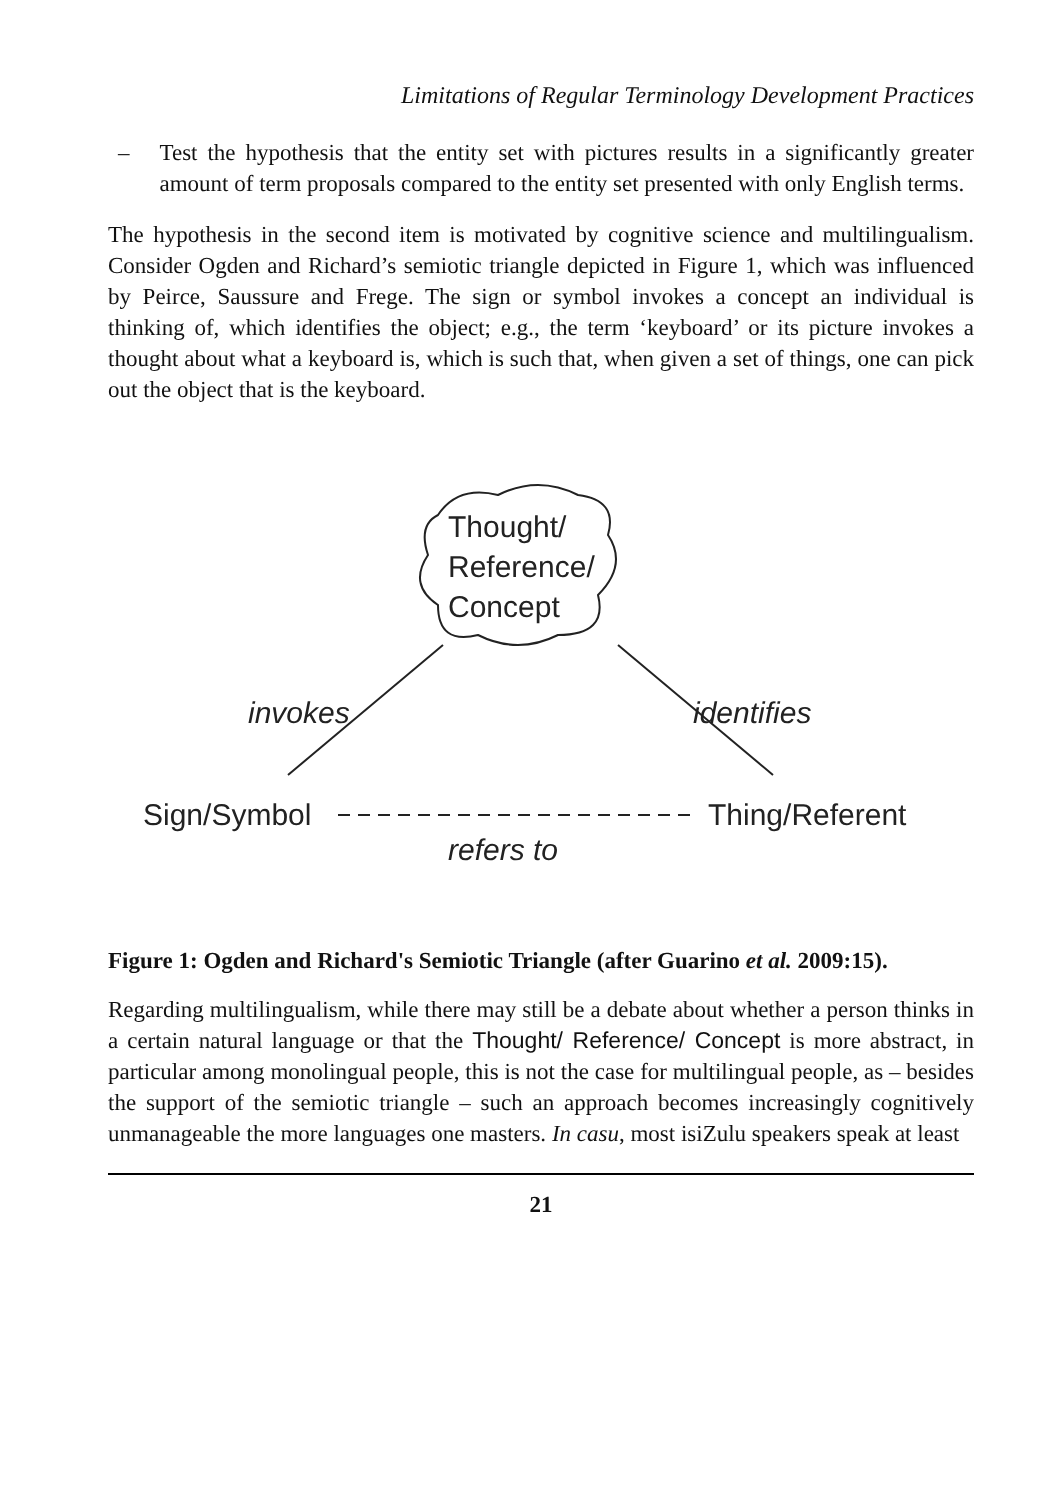Limitations of Regular Terminology Development Practices
– Test the hypothesis that the entity set with pictures results in a significantly greater amount of term proposals compared to the entity set presented with only English terms.
The hypothesis in the second item is motivated by cognitive science and multilingualism. Consider Ogden and Richard’s semiotic triangle depicted in Figure 1, which was influenced by Peirce, Saussure and Frege. The sign or symbol invokes a concept an individual is thinking of, which identifies the object; e.g., the term ‘keyboard’ or its picture invokes a thought about what a keyboard is, which is such that, when given a set of things, one can pick out the object that is the keyboard.
Thought/
Reference/
Concept
invokes
identifies
Sign/Symbol
Thing/Referent
refers to
Figure 1: Ogden and Richard's Semiotic Triangle (after Guarino et al. 2009:15).
Regarding multilingualism, while there may still be a debate about whether a person thinks in a certain natural language or that the Thought/ Reference/ Concept is more abstract, in particular among monolingual people, this is not the case for multilingual people, as – besides the support of the semiotic triangle – such an approach becomes increasingly cognitively unmanageable the more languages one masters. In casu, most isiZulu speakers speak at least
21